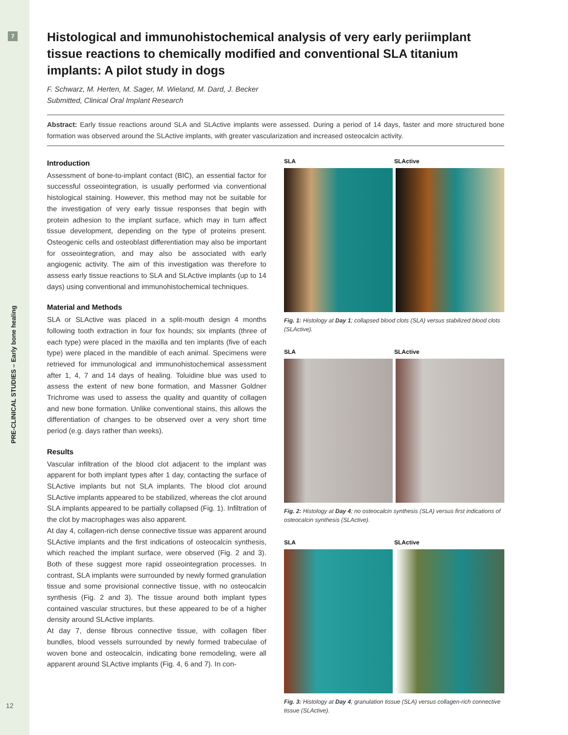7
PRE-CLINICAL STUDIES – Early bone healing
12
Histological and immunohistochemical analysis of very early periimplant tissue reactions to chemically modified and conventional SLA titanium implants: A pilot study in dogs
F. Schwarz, M. Herten, M. Sager, M. Wieland, M. Dard, J. Becker
Submitted, Clinical Oral Implant Research
Abstract: Early tissue reactions around SLA and SLActive implants were assessed. During a period of 14 days, faster and more structured bone formation was observed around the SLActive implants, with greater vascularization and increased osteocalcin activity.
Introduction
Assessment of bone-to-implant contact (BIC), an essential factor for successful osseointegration, is usually performed via conventional histological staining. However, this method may not be suitable for the investigation of very early tissue responses that begin with protein adhesion to the implant surface, which may in turn affect tissue development, depending on the type of proteins present. Osteogenic cells and osteoblast differentiation may also be important for osseointegration, and may also be associated with early angiogenic activity. The aim of this investigation was therefore to assess early tissue reactions to SLA and SLActive implants (up to 14 days) using conventional and immunohistochemical techniques.
Material and Methods
SLA or SLActive was placed in a split-mouth design 4 months following tooth extraction in four fox hounds; six implants (three of each type) were placed in the maxilla and ten implants (five of each type) were placed in the mandible of each animal. Specimens were retrieved for immunological and immunohistochemical assessment after 1, 4, 7 and 14 days of healing. Toluidine blue was used to assess the extent of new bone formation, and Massner Goldner Trichrome was used to assess the quality and quantity of collagen and new bone formation. Unlike conventional stains, this allows the differentiation of changes to be observed over a very short time period (e.g. days rather than weeks).
Results
Vascular infiltration of the blood clot adjacent to the implant was apparent for both implant types after 1 day, contacting the surface of SLActive implants but not SLA implants. The blood clot around SLActive implants appeared to be stabilized, whereas the clot around SLA implants appeared to be partially collapsed (Fig. 1). Infiltration of the clot by macrophages was also apparent.
At day 4, collagen-rich dense connective tissue was apparent around SLActive implants and the first indications of osteocalcin synthesis, which reached the implant surface, were observed (Fig. 2 and 3). Both of these suggest more rapid osseointegration processes. In contrast, SLA implants were surrounded by newly formed granulation tissue and some provisional connective tissue, with no osteocalcin synthesis (Fig. 2 and 3). The tissue around both implant types contained vascular structures, but these appeared to be of a higher density around SLActive implants.
At day 7, dense fibrous connective tissue, with collagen fiber bundles, blood vessels surrounded by newly formed trabeculae of woven bone and osteocalcin, indicating bone remodeling, were all apparent around SLActive implants (Fig. 4, 6 and 7). In con-
SLA SLActive
Fig. 1: Histology at Day 1; collapsed blood clots (SLA) versus stabilized blood clots (SLActive).
SLA SLActive
Fig. 2: Histology at Day 4; no osteocalcin synthesis (SLA) versus first indications of osteocalcin synthesis (SLActive).
SLA SLActive
Fig. 3: Histology at Day 4; granulation tissue (SLA) versus collagen-rich connective tissue (SLActive).